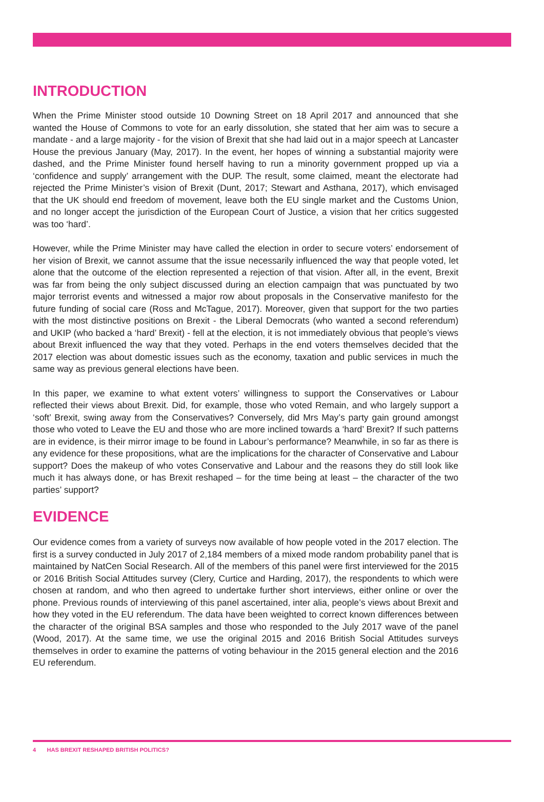INTRODUCTION
When the Prime Minister stood outside 10 Downing Street on 18 April 2017 and announced that she wanted the House of Commons to vote for an early dissolution, she stated that her aim was to secure a mandate - and a large majority - for the vision of Brexit that she had laid out in a major speech at Lancaster House the previous January (May, 2017). In the event, her hopes of winning a substantial majority were dashed, and the Prime Minister found herself having to run a minority government propped up via a ‘confidence and supply’ arrangement with the DUP. The result, some claimed, meant the electorate had rejected the Prime Minister’s vision of Brexit (Dunt, 2017; Stewart and Asthana, 2017), which envisaged that the UK should end freedom of movement, leave both the EU single market and the Customs Union, and no longer accept the jurisdiction of the European Court of Justice, a vision that her critics suggested was too ‘hard’.
However, while the Prime Minister may have called the election in order to secure voters’ endorsement of her vision of Brexit, we cannot assume that the issue necessarily influenced the way that people voted, let alone that the outcome of the election represented a rejection of that vision. After all, in the event, Brexit was far from being the only subject discussed during an election campaign that was punctuated by two major terrorist events and witnessed a major row about proposals in the Conservative manifesto for the future funding of social care (Ross and McTague, 2017). Moreover, given that support for the two parties with the most distinctive positions on Brexit - the Liberal Democrats (who wanted a second referendum) and UKIP (who backed a ‘hard’ Brexit) - fell at the election, it is not immediately obvious that people’s views about Brexit influenced the way that they voted. Perhaps in the end voters themselves decided that the 2017 election was about domestic issues such as the economy, taxation and public services in much the same way as previous general elections have been.
In this paper, we examine to what extent voters’ willingness to support the Conservatives or Labour reflected their views about Brexit. Did, for example, those who voted Remain, and who largely support a ‘soft’ Brexit, swing away from the Conservatives? Conversely, did Mrs May’s party gain ground amongst those who voted to Leave the EU and those who are more inclined towards a ‘hard’ Brexit? If such patterns are in evidence, is their mirror image to be found in Labour’s performance? Meanwhile, in so far as there is any evidence for these propositions, what are the implications for the character of Conservative and Labour support? Does the makeup of who votes Conservative and Labour and the reasons they do still look like much it has always done, or has Brexit reshaped – for the time being at least – the character of the two parties’ support?
EVIDENCE
Our evidence comes from a variety of surveys now available of how people voted in the 2017 election. The first is a survey conducted in July 2017 of 2,184 members of a mixed mode random probability panel that is maintained by NatCen Social Research. All of the members of this panel were first interviewed for the 2015 or 2016 British Social Attitudes survey (Clery, Curtice and Harding, 2017), the respondents to which were chosen at random, and who then agreed to undertake further short interviews, either online or over the phone. Previous rounds of interviewing of this panel ascertained, inter alia, people’s views about Brexit and how they voted in the EU referendum. The data have been weighted to correct known differences between the character of the original BSA samples and those who responded to the July 2017 wave of the panel (Wood, 2017). At the same time, we use the original 2015 and 2016 British Social Attitudes surveys themselves in order to examine the patterns of voting behaviour in the 2015 general election and the 2016 EU referendum.
4 HAS BREXIT RESHAPED BRITISH POLITICS?